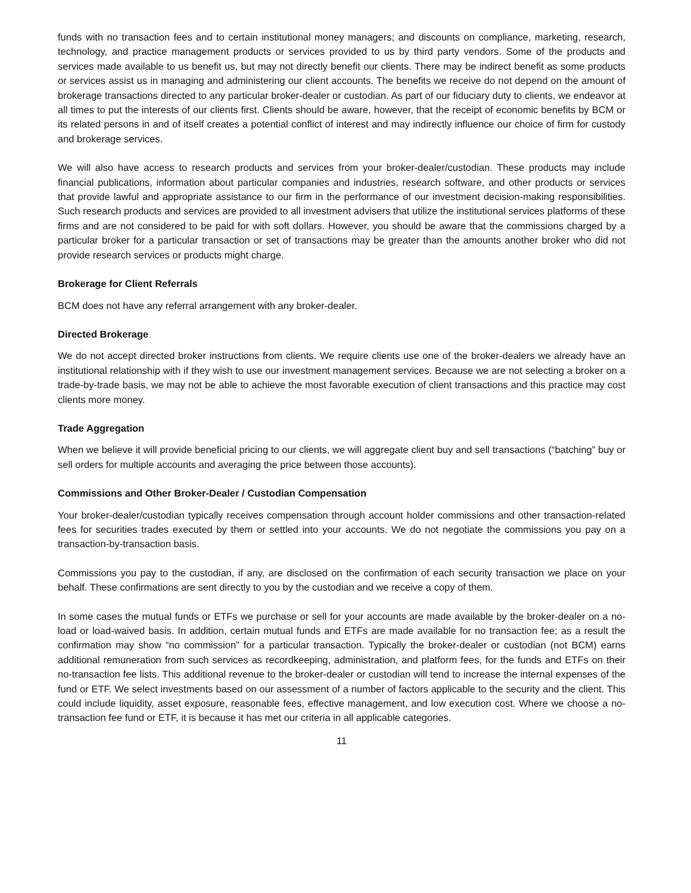funds with no transaction fees and to certain institutional money managers; and discounts on compliance, marketing, research, technology, and practice management products or services provided to us by third party vendors. Some of the products and services made available to us benefit us, but may not directly benefit our clients. There may be indirect benefit as some products or services assist us in managing and administering our client accounts. The benefits we receive do not depend on the amount of brokerage transactions directed to any particular broker-dealer or custodian. As part of our fiduciary duty to clients, we endeavor at all times to put the interests of our clients first. Clients should be aware, however, that the receipt of economic benefits by BCM or its related persons in and of itself creates a potential conflict of interest and may indirectly influence our choice of firm for custody and brokerage services.
We will also have access to research products and services from your broker-dealer/custodian. These products may include financial publications, information about particular companies and industries, research software, and other products or services that provide lawful and appropriate assistance to our firm in the performance of our investment decision-making responsibilities. Such research products and services are provided to all investment advisers that utilize the institutional services platforms of these firms and are not considered to be paid for with soft dollars. However, you should be aware that the commissions charged by a particular broker for a particular transaction or set of transactions may be greater than the amounts another broker who did not provide research services or products might charge.
Brokerage for Client Referrals
BCM does not have any referral arrangement with any broker-dealer.
Directed Brokerage
We do not accept directed broker instructions from clients. We require clients use one of the broker-dealers we already have an institutional relationship with if they wish to use our investment management services. Because we are not selecting a broker on a trade-by-trade basis, we may not be able to achieve the most favorable execution of client transactions and this practice may cost clients more money.
Trade Aggregation
When we believe it will provide beneficial pricing to our clients, we will aggregate client buy and sell transactions (“batching” buy or sell orders for multiple accounts and averaging the price between those accounts).
Commissions and Other Broker-Dealer / Custodian Compensation
Your broker-dealer/custodian typically receives compensation through account holder commissions and other transaction-related fees for securities trades executed by them or settled into your accounts. We do not negotiate the commissions you pay on a transaction-by-transaction basis.
Commissions you pay to the custodian, if any, are disclosed on the confirmation of each security transaction we place on your behalf. These confirmations are sent directly to you by the custodian and we receive a copy of them.
In some cases the mutual funds or ETFs we purchase or sell for your accounts are made available by the broker-dealer on a no-load or load-waived basis. In addition, certain mutual funds and ETFs are made available for no transaction fee; as a result the confirmation may show “no commission” for a particular transaction. Typically the broker-dealer or custodian (not BCM) earns additional remuneration from such services as recordkeeping, administration, and platform fees, for the funds and ETFs on their no-transaction fee lists. This additional revenue to the broker-dealer or custodian will tend to increase the internal expenses of the fund or ETF. We select investments based on our assessment of a number of factors applicable to the security and the client. This could include liquidity, asset exposure, reasonable fees, effective management, and low execution cost. Where we choose a no-transaction fee fund or ETF, it is because it has met our criteria in all applicable categories.
11